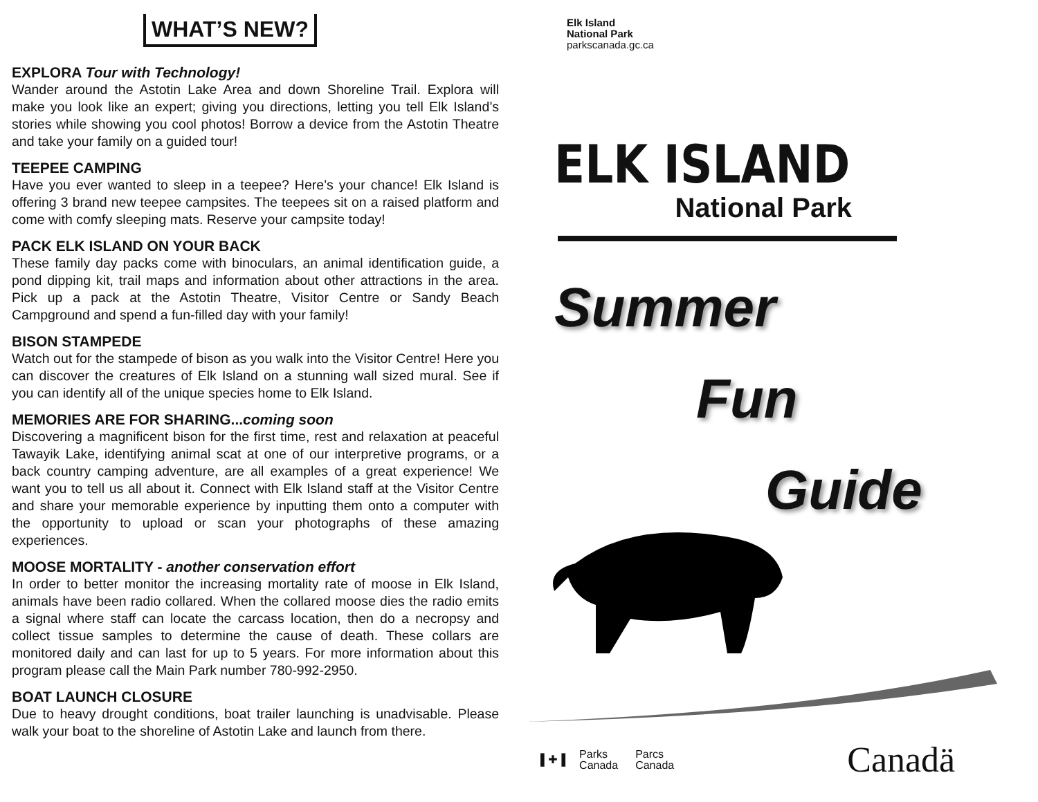WHAT’S NEW?
EXPLORA Tour with Technology!
Wander around the Astotin Lake Area and down Shoreline Trail. Explora will make you look like an expert; giving you directions, letting you tell Elk Island’s stories while showing you cool photos! Borrow a device from the Astotin Theatre and take your family on a guided tour!
TEEPEE CAMPING
Have you ever wanted to sleep in a teepee? Here’s your chance! Elk Island is offering 3 brand new teepee campsites. The teepees sit on a raised platform and come with comfy sleeping mats. Reserve your campsite today!
PACK ELK ISLAND ON YOUR BACK
These family day packs come with binoculars, an animal identification guide, a pond dipping kit, trail maps and information about other attractions in the area. Pick up a pack at the Astotin Theatre, Visitor Centre or Sandy Beach Campground and spend a fun-filled day with your family!
BISON STAMPEDE
Watch out for the stampede of bison as you walk into the Visitor Centre! Here you can discover the creatures of Elk Island on a stunning wall sized mural. See if you can identify all of the unique species home to Elk Island.
MEMORIES ARE FOR SHARING...coming soon
Discovering a magnificent bison for the first time, rest and relaxation at peaceful Tawayik Lake, identifying animal scat at one of our interpretive programs, or a back country camping adventure, are all examples of a great experience! We want you to tell us all about it. Connect with Elk Island staff at the Visitor Centre and share your memorable experience by inputting them onto a computer with the opportunity to upload or scan your photographs of these amazing experiences.
MOOSE MORTALITY - another conservation effort
In order to better monitor the increasing mortality rate of moose in Elk Island, animals have been radio collared. When the collared moose dies the radio emits a signal where staff can locate the carcass location, then do a necropsy and collect tissue samples to determine the cause of death. These collars are monitored daily and can last for up to 5 years. For more information about this program please call the Main Park number 780-992-2950.
BOAT LAUNCH CLOSURE
Due to heavy drought conditions, boat trailer launching is unadvisable. Please walk your boat to the shoreline of Astotin Lake and launch from there.
Elk Island
National Park
parkscanada.gc.ca
ELK ISLAND
National Park
Summer
Fun
Guide
▌✚▐ Parks
Canada Parcs
Canada Canadä